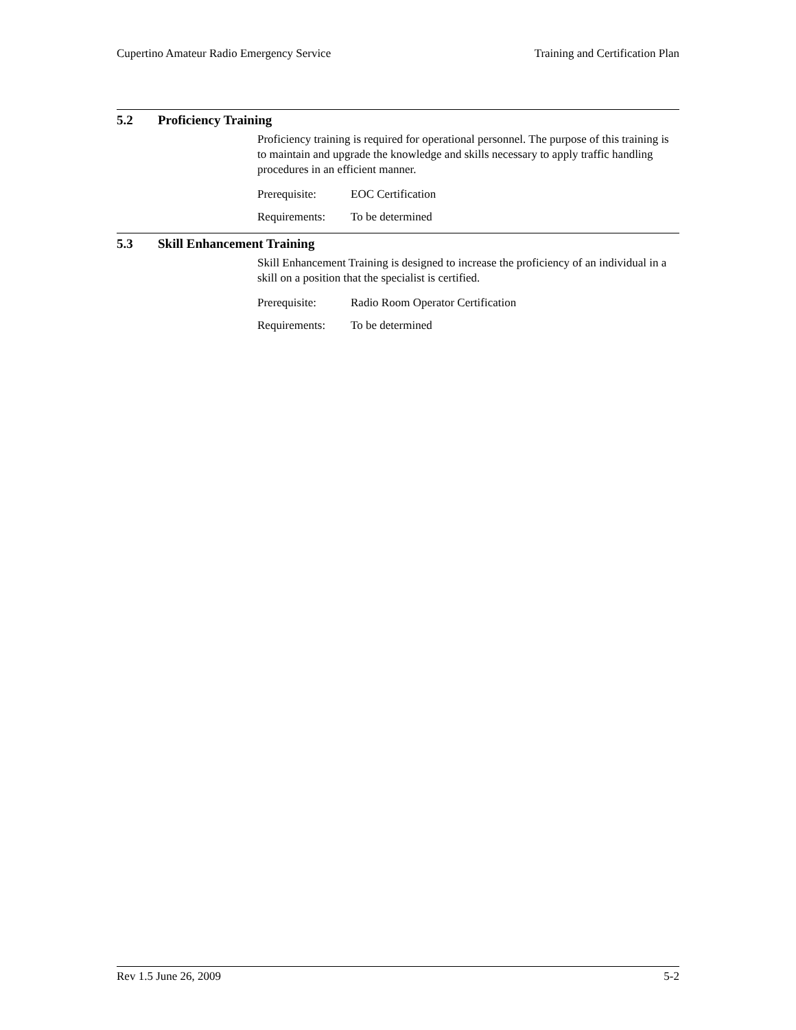Cupertino Amateur Radio Emergency Service Training and Certification Plan
5.2 Proficiency Training
Proficiency training is required for operational personnel. The purpose of this training is to maintain and upgrade the knowledge and skills necessary to apply traffic handling procedures in an efficient manner.
Prerequisite: EOC Certification
Requirements: To be determined
5.3 Skill Enhancement Training
Skill Enhancement Training is designed to increase the proficiency of an individual in a skill on a position that the specialist is certified.
Prerequisite: Radio Room Operator Certification
Requirements: To be determined
Rev 1.5 June 26, 2009 5-2